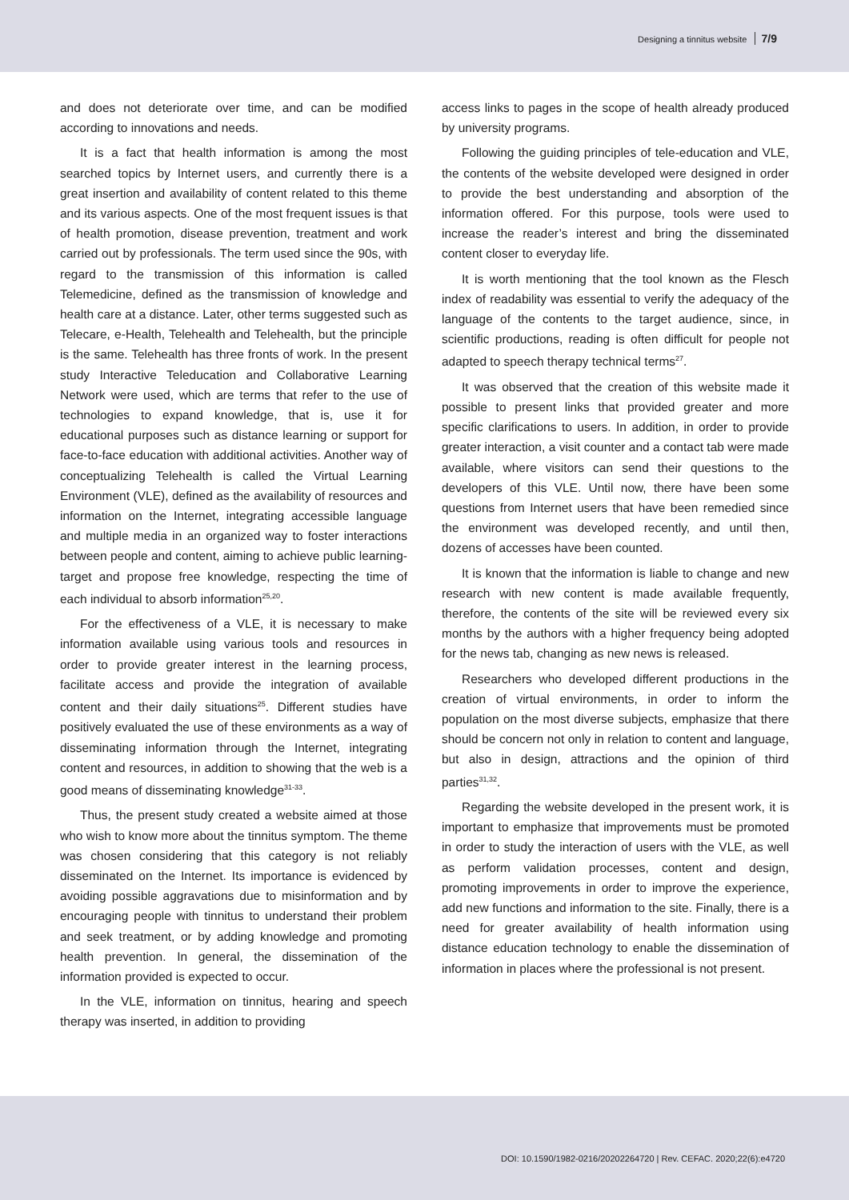Designing a tinnitus website 7/9
and does not deteriorate over time, and can be modified according to innovations and needs.
It is a fact that health information is among the most searched topics by Internet users, and currently there is a great insertion and availability of content related to this theme and its various aspects. One of the most frequent issues is that of health promotion, disease prevention, treatment and work carried out by professionals. The term used since the 90s, with regard to the transmission of this information is called Telemedicine, defined as the transmission of knowledge and health care at a distance. Later, other terms suggested such as Telecare, e-Health, Telehealth and Telehealth, but the principle is the same. Telehealth has three fronts of work. In the present study Interactive Teleducation and Collaborative Learning Network were used, which are terms that refer to the use of technologies to expand knowledge, that is, use it for educational purposes such as distance learning or support for face-to-face education with additional activities. Another way of conceptualizing Telehealth is called the Virtual Learning Environment (VLE), defined as the availability of resources and information on the Internet, integrating accessible language and multiple media in an organized way to foster interactions between people and content, aiming to achieve public learning- target and propose free knowledge, respecting the time of each individual to absorb information<sup>25,20</sup>.
For the effectiveness of a VLE, it is necessary to make information available using various tools and resources in order to provide greater interest in the learning process, facilitate access and provide the integration of available content and their daily situations<sup>25</sup>. Different studies have positively evaluated the use of these environments as a way of disseminating information through the Internet, integrating content and resources, in addition to showing that the web is a good means of disseminating knowledge<sup>31-33</sup>.
Thus, the present study created a website aimed at those who wish to know more about the tinnitus symptom. The theme was chosen considering that this category is not reliably disseminated on the Internet. Its importance is evidenced by avoiding possible aggravations due to misinformation and by encouraging people with tinnitus to understand their problem and seek treatment, or by adding knowledge and promoting health prevention. In general, the dissemination of the information provided is expected to occur.
In the VLE, information on tinnitus, hearing and speech therapy was inserted, in addition to providing
access links to pages in the scope of health already produced by university programs.
Following the guiding principles of tele-education and VLE, the contents of the website developed were designed in order to provide the best understanding and absorption of the information offered. For this purpose, tools were used to increase the reader’s interest and bring the disseminated content closer to everyday life.
It is worth mentioning that the tool known as the Flesch index of readability was essential to verify the adequacy of the language of the contents to the target audience, since, in scientific productions, reading is often difficult for people not adapted to speech therapy technical terms<sup>27</sup>.
It was observed that the creation of this website made it possible to present links that provided greater and more specific clarifications to users. In addition, in order to provide greater interaction, a visit counter and a contact tab were made available, where visitors can send their questions to the developers of this VLE. Until now, there have been some questions from Internet users that have been remedied since the environment was developed recently, and until then, dozens of accesses have been counted.
It is known that the information is liable to change and new research with new content is made available frequently, therefore, the contents of the site will be reviewed every six months by the authors with a higher frequency being adopted for the news tab, changing as new news is released.
Researchers who developed different productions in the creation of virtual environments, in order to inform the population on the most diverse subjects, emphasize that there should be concern not only in relation to content and language, but also in design, attractions and the opinion of third parties<sup>31,32</sup>.
Regarding the website developed in the present work, it is important to emphasize that improvements must be promoted in order to study the interaction of users with the VLE, as well as perform validation processes, content and design, promoting improvements in order to improve the experience, add new functions and information to the site. Finally, there is a need for greater availability of health information using distance education technology to enable the dissemination of information in places where the professional is not present.
DOI: 10.1590/1982-0216/20202264720 | Rev. CEFAC. 2020;22(6):e4720